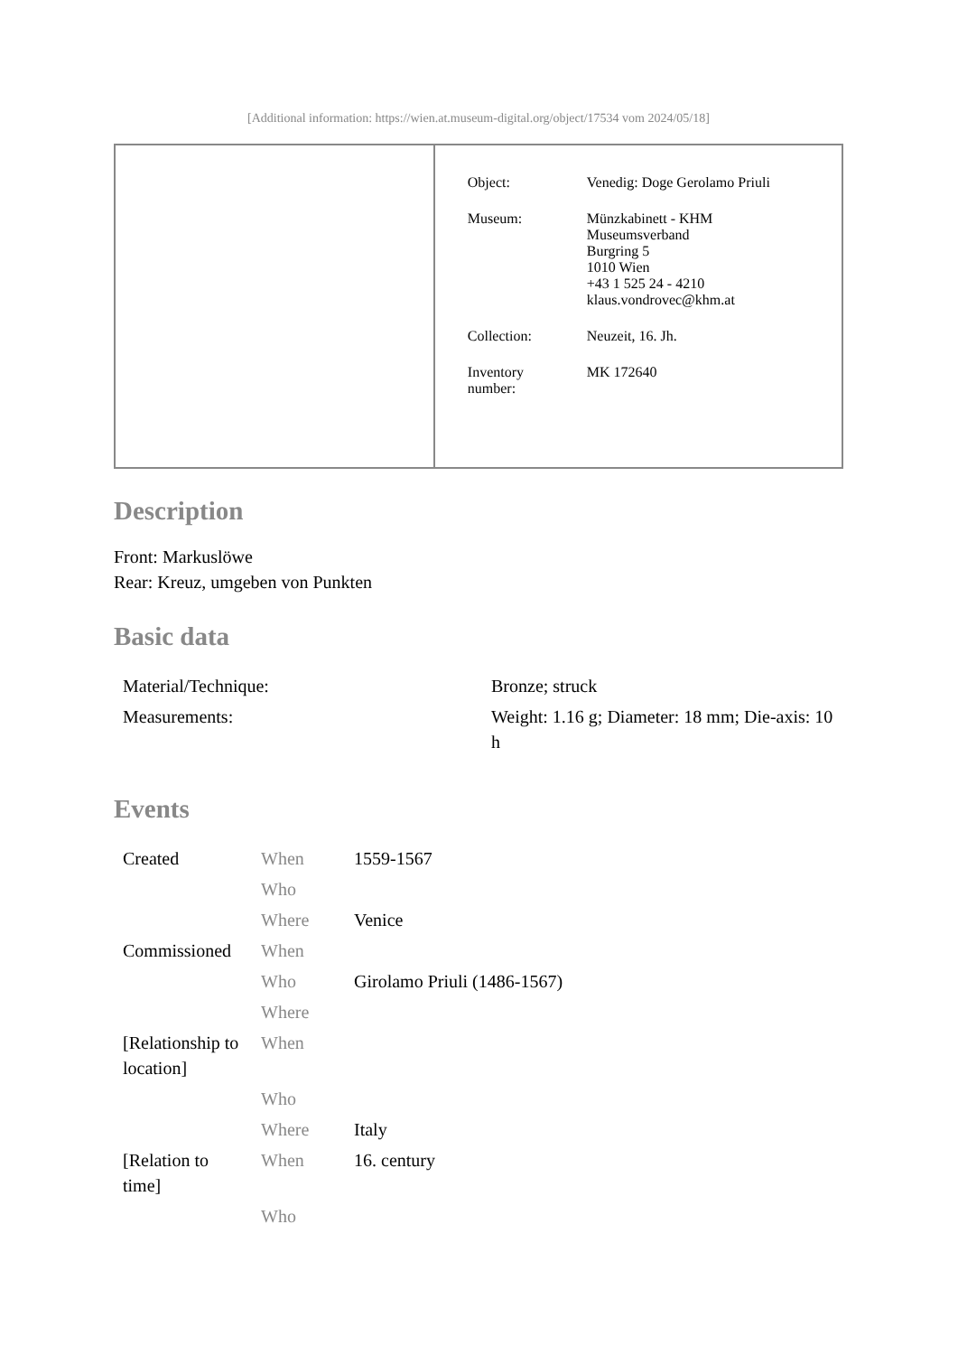[Additional information: https://wien.at.museum-digital.org/object/17534 vom 2024/05/18]
| Object: | Venedig: Doge Gerolamo Priuli |
| Museum: | Münzkabinett - KHM Museumsverband Burgring 5 1010 Wien +43 1 525 24 - 4210 klaus.vondrovec@khm.at |
| Collection: | Neuzeit, 16. Jh. |
| Inventory number: | MK 172640 |
Description
Front: Markuslöwe
Rear: Kreuz, umgeben von Punkten
Basic data
| Material/Technique: | Bronze; struck |
| Measurements: | Weight: 1.16 g; Diameter: 18 mm; Die-axis: 10 h |
Events
| Created | When | 1559-1567 |
| | Who | |
| | Where | Venice |
| Commissioned | When | |
| | Who | Girolamo Priuli (1486-1567) |
| | Where | |
| [Relationship to location] | When | |
| | Who | |
| | Where | Italy |
| [Relation to time] | When | 16. century |
| | Who | |